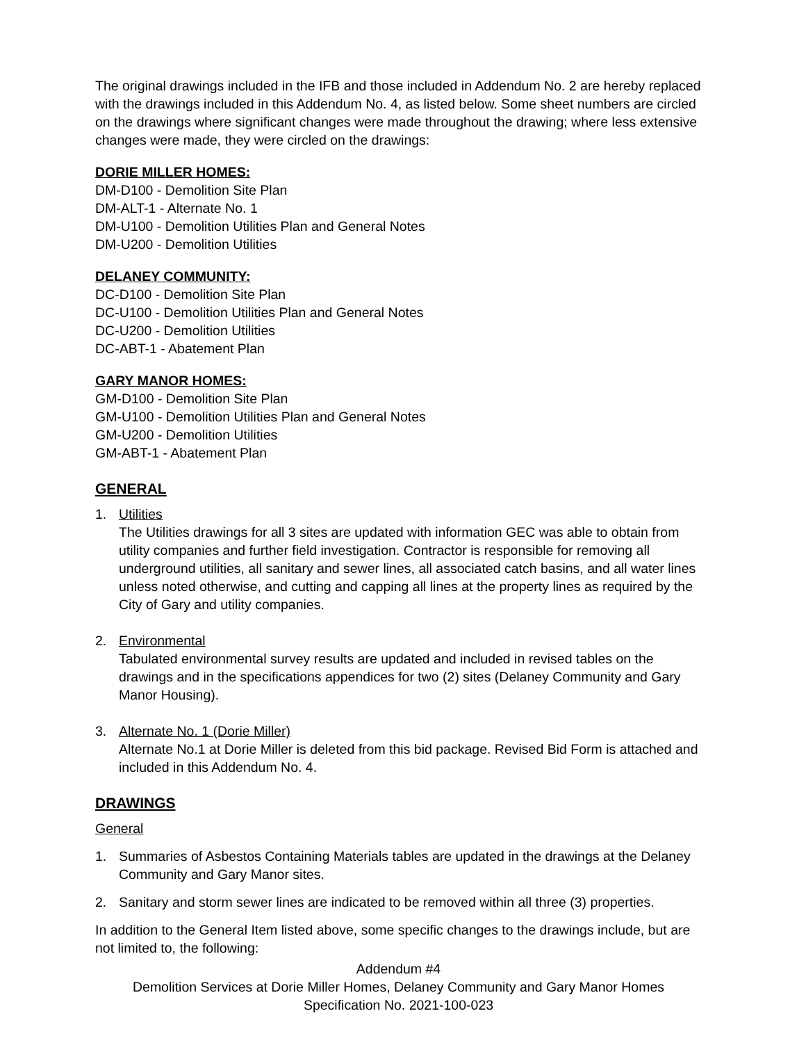The original drawings included in the IFB and those included in Addendum No. 2 are hereby replaced with the drawings included in this Addendum No. 4, as listed below. Some sheet numbers are circled on the drawings where significant changes were made throughout the drawing; where less extensive changes were made, they were circled on the drawings:
DORIE MILLER HOMES:
DM-D100 - Demolition Site Plan
DM-ALT-1 - Alternate No. 1
DM-U100 - Demolition Utilities Plan and General Notes
DM-U200 - Demolition Utilities
DELANEY COMMUNITY:
DC-D100 - Demolition Site Plan
DC-U100 - Demolition Utilities Plan and General Notes
DC-U200 - Demolition Utilities
DC-ABT-1 - Abatement Plan
GARY MANOR HOMES:
GM-D100 - Demolition Site Plan
GM-U100 - Demolition Utilities Plan and General Notes
GM-U200 - Demolition Utilities
GM-ABT-1 - Abatement Plan
GENERAL
1. Utilities
The Utilities drawings for all 3 sites are updated with information GEC was able to obtain from utility companies and further field investigation. Contractor is responsible for removing all underground utilities, all sanitary and sewer lines, all associated catch basins, and all water lines unless noted otherwise, and cutting and capping all lines at the property lines as required by the City of Gary and utility companies.
2. Environmental
Tabulated environmental survey results are updated and included in revised tables on the drawings and in the specifications appendices for two (2) sites (Delaney Community and Gary Manor Housing).
3. Alternate No. 1 (Dorie Miller)
Alternate No.1 at Dorie Miller is deleted from this bid package. Revised Bid Form is attached and included in this Addendum No. 4.
DRAWINGS
General
1. Summaries of Asbestos Containing Materials tables are updated in the drawings at the Delaney Community and Gary Manor sites.
2. Sanitary and storm sewer lines are indicated to be removed within all three (3) properties.
In addition to the General Item listed above, some specific changes to the drawings include, but are not limited to, the following:
Addendum #4
Demolition Services at Dorie Miller Homes, Delaney Community and Gary Manor Homes
Specification No. 2021-100-023